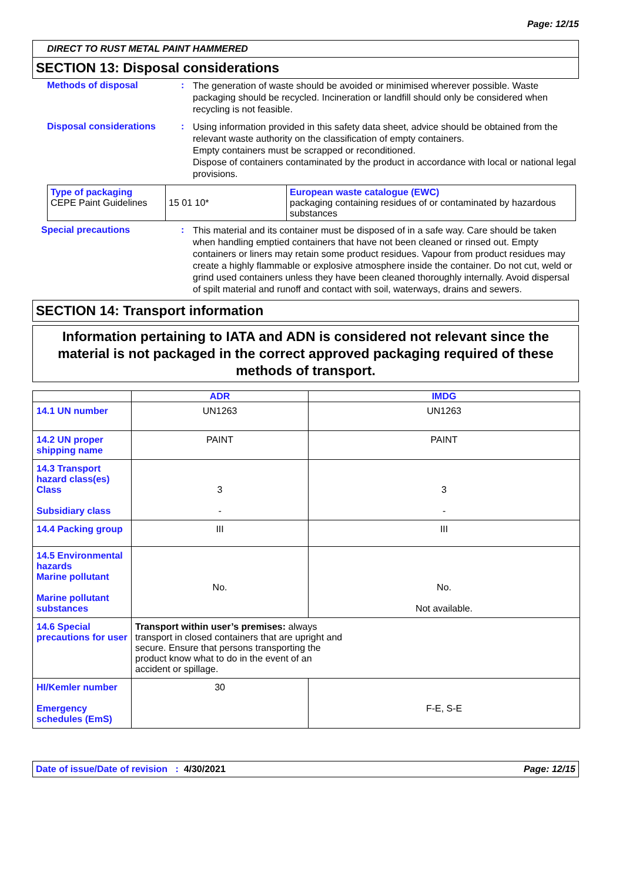Page: 12/15
DIRECT TO RUST METAL PAINT HAMMERED
SECTION 13: Disposal considerations
Methods of disposal :
The generation of waste should be avoided or minimised wherever possible. Waste packaging should be recycled. Incineration or landfill should only be considered when recycling is not feasible.
Disposal considerations :
Using information provided in this safety data sheet, advice should be obtained from the relevant waste authority on the classification of empty containers.
Empty containers must be scrapped or reconditioned.
Dispose of containers contaminated by the product in accordance with local or national legal provisions.
| Type of packaging CEPE Paint Guidelines | 15 01 10* | European waste catalogue (EWC) packaging containing residues of or contaminated by hazardous substances |
Special precautions :
This material and its container must be disposed of in a safe way. Care should be taken when handling emptied containers that have not been cleaned or rinsed out. Empty containers or liners may retain some product residues. Vapour from product residues may create a highly flammable or explosive atmosphere inside the container. Do not cut, weld or grind used containers unless they have been cleaned thoroughly internally. Avoid dispersal of spilt material and runoff and contact with soil, waterways, drains and sewers.
SECTION 14: Transport information
Information pertaining to IATA and ADN is considered not relevant since the material is not packaged in the correct approved packaging required of these methods of transport.
| | ADR | IMDG |
| --- | --- | --- |
| 14.1 UN number | UN1263 | UN1263 |
| 14.2 UN proper shipping name | PAINT | PAINT |
| 14.3 Transport hazard class(es) Class Subsidiary class | 3 - | 3 - |
| 14.4 Packing group | III | III |
| 14.5 Environmental hazards Marine pollutant Marine pollutant substances | No. | No. Not available. |
| 14.6 Special precautions for user | Transport within user’s premises: always transport in closed containers that are upright and secure. Ensure that persons transporting the product know what to do in the event of an accident or spillage. | |
| HI/Kemler number Emergency schedules (EmS) | 30 | F-E, S-E |
Date of issue/Date of revision : 4/30/2021 Page: 12/15